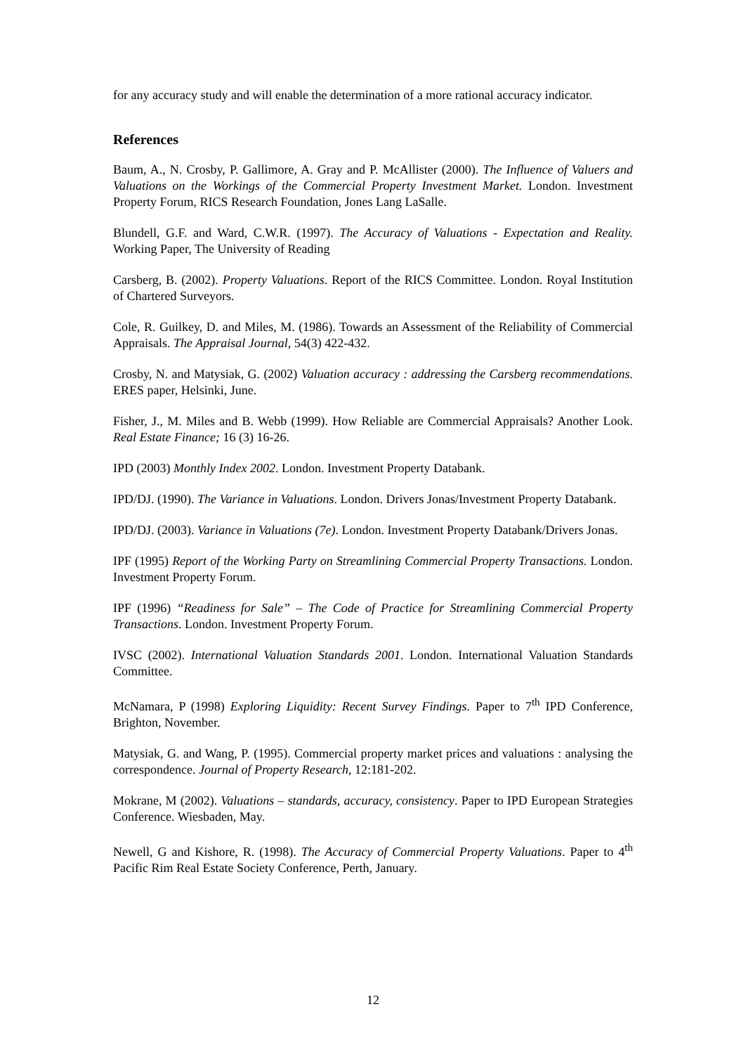for any accuracy study and will enable the determination of a more rational accuracy indicator.
References
Baum, A., N. Crosby, P. Gallimore, A. Gray and P. McAllister (2000). The Influence of Valuers and Valuations on the Workings of the Commercial Property Investment Market. London. Investment Property Forum, RICS Research Foundation, Jones Lang LaSalle.
Blundell, G.F. and Ward, C.W.R. (1997). The Accuracy of Valuations - Expectation and Reality. Working Paper, The University of Reading
Carsberg, B. (2002). Property Valuations. Report of the RICS Committee. London. Royal Institution of Chartered Surveyors.
Cole, R. Guilkey, D. and Miles, M. (1986). Towards an Assessment of the Reliability of Commercial Appraisals. The Appraisal Journal, 54(3) 422-432.
Crosby, N. and Matysiak, G. (2002) Valuation accuracy : addressing the Carsberg recommendations. ERES paper, Helsinki, June.
Fisher, J., M. Miles and B. Webb (1999). How Reliable are Commercial Appraisals? Another Look. Real Estate Finance; 16 (3) 16-26.
IPD (2003) Monthly Index 2002. London. Investment Property Databank.
IPD/DJ. (1990). The Variance in Valuations. London. Drivers Jonas/Investment Property Databank.
IPD/DJ. (2003). Variance in Valuations (7e). London. Investment Property Databank/Drivers Jonas.
IPF (1995) Report of the Working Party on Streamlining Commercial Property Transactions. London. Investment Property Forum.
IPF (1996) “Readiness for Sale” – The Code of Practice for Streamlining Commercial Property Transactions. London. Investment Property Forum.
IVSC (2002). International Valuation Standards 2001. London. International Valuation Standards Committee.
McNamara, P (1998) Exploring Liquidity: Recent Survey Findings. Paper to 7<sup>th</sup> IPD Conference, Brighton, November.
Matysiak, G. and Wang, P. (1995). Commercial property market prices and valuations : analysing the correspondence. Journal of Property Research, 12:181-202.
Mokrane, M (2002). Valuations – standards, accuracy, consistency. Paper to IPD European Strategies Conference. Wiesbaden, May.
Newell, G and Kishore, R. (1998). The Accuracy of Commercial Property Valuations. Paper to 4<sup>th</sup> Pacific Rim Real Estate Society Conference, Perth, January.
12